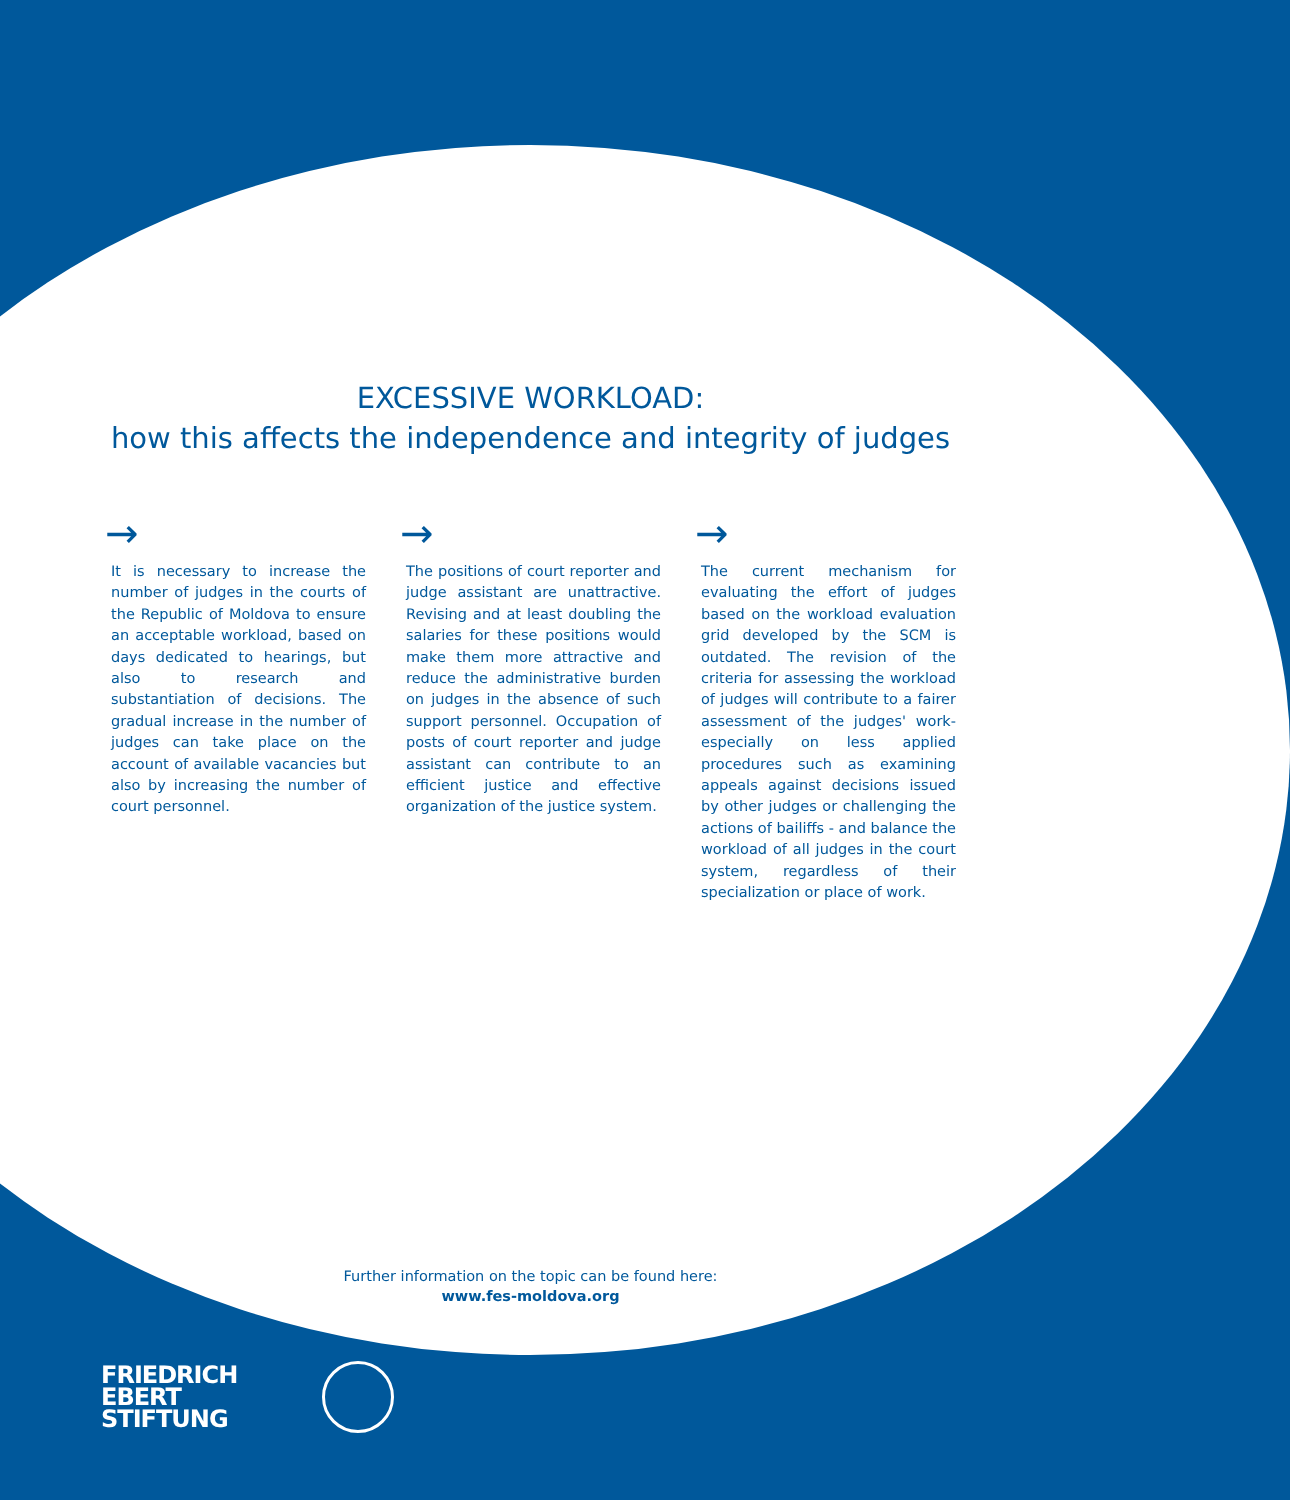EXCESSIVE WORKLOAD:
how this affects the independence and integrity of judges
→
It is necessary to increase the number of judges in the courts of the Republic of Moldova to ensure an acceptable workload, based on days dedicated to hearings, but also to research and substantiation of decisions. The gradual increase in the number of judges can take place on the account of available vacancies but also by increasing the number of court personnel.
→
The positions of court reporter and judge assistant are unattractive. Revising and at least doubling the salaries for these positions would make them more attractive and reduce the administrative burden on judges in the absence of such support personnel. Occupation of posts of court reporter and judge assistant can contribute to an efficient justice and effective organization of the justice system.
→
The current mechanism for evaluating the effort of judges based on the workload evaluation grid developed by the SCM is outdated. The revision of the criteria for assessing the workload of judges will contribute to a fairer assessment of the judges' work- especially on less applied procedures such as examining appeals against decisions issued by other judges or challenging the actions of bailiffs - and balance the workload of all judges in the court system, regardless of their specialization or place of work.
Further information on the topic can be found here:
www.fes-moldova.org
FRIEDRICH
EBERT
STIFTUNG